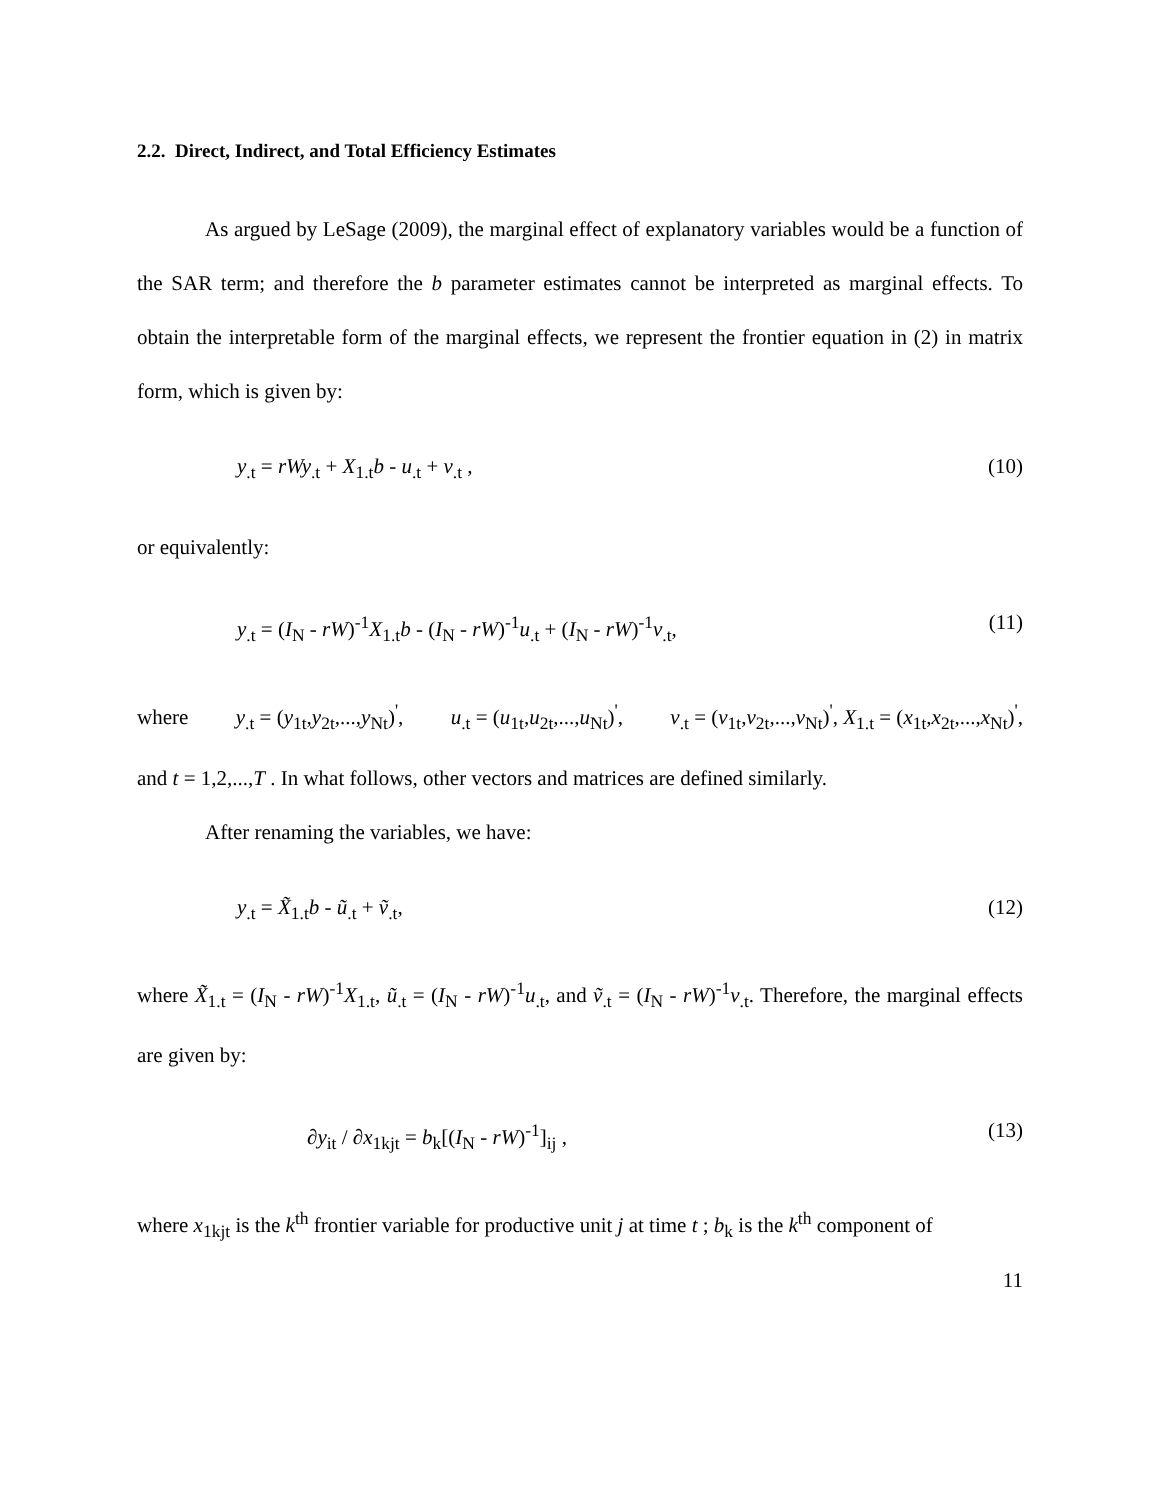2.2. Direct, Indirect, and Total Efficiency Estimates
As argued by LeSage (2009), the marginal effect of explanatory variables would be a function of the SAR term; and therefore the b parameter estimates cannot be interpreted as marginal effects. To obtain the interpretable form of the marginal effects, we represent the frontier equation in (2) in matrix form, which is given by:
y<sub>.t</sub> = rWy<sub>.t</sub> + X<sub>1.t</sub>b - u<sub>.t</sub> + v<sub>.t</sub> , (10)
or equivalently:
y<sub>.t</sub> = (I<sub>N</sub> - rW)<sup>-1</sup>X<sub>1.t</sub>b - (I<sub>N</sub> - rW)<sup>-1</sup>u<sub>.t</sub> + (I<sub>N</sub> - rW)<sup>-1</sup>v<sub>.t</sub>, (11)
where y<sub>.t</sub> = (y<sub>1t</sub>,y<sub>2t</sub>,...,y<sub>Nt</sub>)<sup>'</sup>, u<sub>.t</sub> = (u<sub>1t</sub>,u<sub>2t</sub>,...,u<sub>Nt</sub>)<sup>'</sup>, v<sub>.t</sub> = (v<sub>1t</sub>,v<sub>2t</sub>,...,v<sub>Nt</sub>)<sup>'</sup>, X<sub>1.t</sub> = (x<sub>1t</sub>,x<sub>2t</sub>,...,x<sub>Nt</sub>)<sup>'</sup>, and t = 1,2,...,T . In what follows, other vectors and matrices are defined similarly.
After renaming the variables, we have:
y<sub>.t</sub> = X̃<sub>1.t</sub>b - ũ<sub>.t</sub> + ṽ<sub>.t</sub>, (12)
where X̃<sub>1.t</sub> = (I<sub>N</sub> - rW)<sup>-1</sup>X<sub>1.t</sub>, ũ<sub>.t</sub> = (I<sub>N</sub> - rW)<sup>-1</sup>u<sub>.t</sub>, and ṽ<sub>.t</sub> = (I<sub>N</sub> - rW)<sup>-1</sup>v<sub>.t</sub>. Therefore, the marginal effects are given by:
∂y<sub>it</sub> / ∂x<sub>1kjt</sub> = b<sub>k</sub>[(I<sub>N</sub> - rW)<sup>-1</sup>]<sub>ij</sub> , (13)
where x<sub>1kjt</sub> is the k<sup>th</sup> frontier variable for productive unit j at time t ; b<sub>k</sub> is the k<sup>th</sup> component of
11